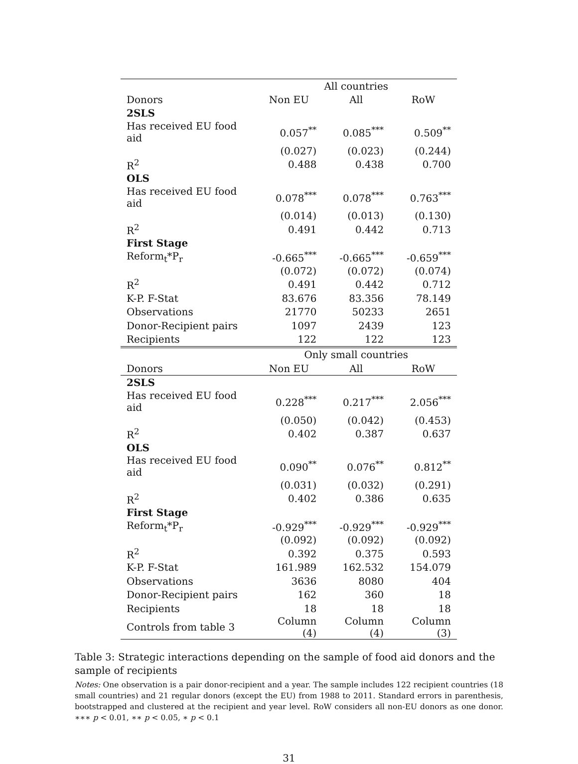| | All countries | | |
| Donors | Non EU | All | RoW |
| 2SLS | | | |
| Has received EU food aid | 0.057<sup>**</sup> | 0.085<sup>***</sup> | 0.509<sup>**</sup> |
| | (0.027) | (0.023) | (0.244) |
| R<sup>2</sup> | 0.488 | 0.438 | 0.700 |
| OLS | | | |
| Has received EU food aid | 0.078<sup>***</sup> | 0.078<sup>***</sup> | 0.763<sup>***</sup> |
| | (0.014) | (0.013) | (0.130) |
| R<sup>2</sup> | 0.491 | 0.442 | 0.713 |
| First Stage | | | |
| Reform<sub>t</sub>*P<sub>r</sub> | -0.665<sup>***</sup> | -0.665<sup>***</sup> | -0.659<sup>***</sup> |
| | (0.072) | (0.072) | (0.074) |
| R<sup>2</sup> | 0.491 | 0.442 | 0.712 |
| K-P. F-Stat | 83.676 | 83.356 | 78.149 |
| Observations | 21770 | 50233 | 2651 |
| Donor-Recipient pairs | 1097 | 2439 | 123 |
| Recipients | 122 | 122 | 123 |
| | Only small countries | | |
| Donors | Non EU | All | RoW |
| 2SLS | | | |
| Has received EU food aid | 0.228<sup>***</sup> | 0.217<sup>***</sup> | 2.056<sup>***</sup> |
| | (0.050) | (0.042) | (0.453) |
| R<sup>2</sup> | 0.402 | 0.387 | 0.637 |
| OLS | | | |
| Has received EU food aid | 0.090<sup>**</sup> | 0.076<sup>**</sup> | 0.812<sup>**</sup> |
| | (0.031) | (0.032) | (0.291) |
| R<sup>2</sup> | 0.402 | 0.386 | 0.635 |
| First Stage | | | |
| Reform<sub>t</sub>*P<sub>r</sub> | -0.929<sup>***</sup> | -0.929<sup>***</sup> | -0.929<sup>***</sup> |
| | (0.092) | (0.092) | (0.092) |
| R<sup>2</sup> | 0.392 | 0.375 | 0.593 |
| K-P. F-Stat | 161.989 | 162.532 | 154.079 |
| Observations | 3636 | 8080 | 404 |
| Donor-Recipient pairs | 162 | 360 | 18 |
| Recipients | 18 | 18 | 18 |
| Controls from table 3 | Column (4) | Column (4) | Column (3) |
Table 3: Strategic interactions depending on the sample of food aid donors and the sample of recipients
Notes: One observation is a pair donor-recipient and a year. The sample includes 122 recipient countries (18 small countries) and 21 regular donors (except the EU) from 1988 to 2011. Standard errors in parenthesis, bootstrapped and clustered at the recipient and year level. RoW considers all non-EU donors as one donor. ∗∗∗ p < 0.01, ∗∗ p < 0.05, ∗ p < 0.1
31